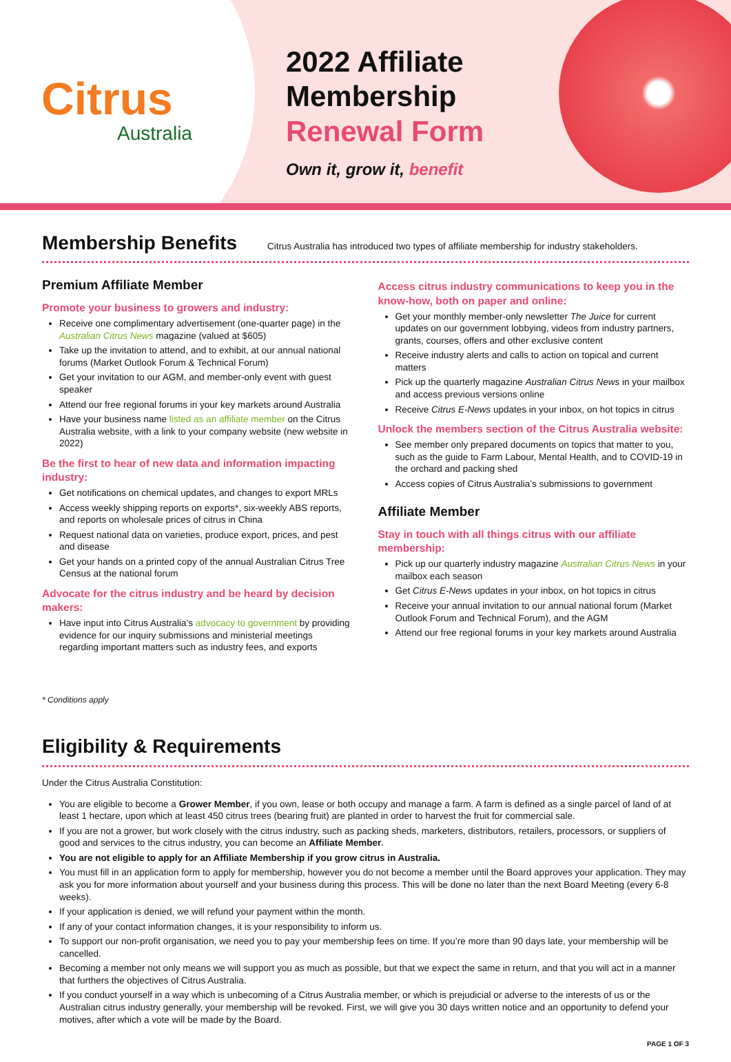Citrus
Australia
2022 Affiliate
Membership
Renewal Form
Own it, grow it, benefit
Membership Benefits
Citrus Australia has introduced two types of affiliate membership for industry stakeholders.
Premium Affiliate Member
Promote your business to growers and industry:
Receive one complimentary advertisement (one-quarter page) in the Australian Citrus News magazine (valued at $605)
Take up the invitation to attend, and to exhibit, at our annual national forums (Market Outlook Forum & Technical Forum)
Get your invitation to our AGM, and member-only event with guest speaker
Attend our free regional forums in your key markets around Australia
Have your business name listed as an affiliate member on the Citrus Australia website, with a link to your company website (new website in 2022)
Be the first to hear of new data and information impacting industry:
Get notifications on chemical updates, and changes to export MRLs
Access weekly shipping reports on exports*, six-weekly ABS reports, and reports on wholesale prices of citrus in China
Request national data on varieties, produce export, prices, and pest and disease
Get your hands on a printed copy of the annual Australian Citrus Tree Census at the national forum
Advocate for the citrus industry and be heard by decision makers:
Have input into Citrus Australia’s advocacy to government by providing evidence for our inquiry submissions and ministerial meetings regarding important matters such as industry fees, and exports
* Conditions apply
Access citrus industry communications to keep you in the know-how, both on paper and online:
Get your monthly member-only newsletter The Juice for current updates on our government lobbying, videos from industry partners, grants, courses, offers and other exclusive content
Receive industry alerts and calls to action on topical and current matters
Pick up the quarterly magazine Australian Citrus News in your mailbox and access previous versions online
Receive Citrus E-News updates in your inbox, on hot topics in citrus
Unlock the members section of the Citrus Australia website:
See member only prepared documents on topics that matter to you, such as the guide to Farm Labour, Mental Health, and to COVID-19 in the orchard and packing shed
Access copies of Citrus Australia’s submissions to government
Affiliate Member
Stay in touch with all things citrus with our affiliate membership:
Pick up our quarterly industry magazine Australian Citrus News in your mailbox each season
Get Citrus E-News updates in your inbox, on hot topics in citrus
Receive your annual invitation to our annual national forum (Market Outlook Forum and Technical Forum), and the AGM
Attend our free regional forums in your key markets around Australia
Eligibility & Requirements
Under the Citrus Australia Constitution:
You are eligible to become a Grower Member, if you own, lease or both occupy and manage a farm. A farm is defined as a single parcel of land of at least 1 hectare, upon which at least 450 citrus trees (bearing fruit) are planted in order to harvest the fruit for commercial sale.
If you are not a grower, but work closely with the citrus industry, such as packing sheds, marketers, distributors, retailers, processors, or suppliers of good and services to the citrus industry, you can become an Affiliate Member.
You are not eligible to apply for an Affiliate Membership if you grow citrus in Australia.
You must fill in an application form to apply for membership, however you do not become a member until the Board approves your application. They may ask you for more information about yourself and your business during this process. This will be done no later than the next Board Meeting (every 6-8 weeks).
If your application is denied, we will refund your payment within the month.
If any of your contact information changes, it is your responsibility to inform us.
To support our non-profit organisation, we need you to pay your membership fees on time. If you’re more than 90 days late, your membership will be cancelled.
Becoming a member not only means we will support you as much as possible, but that we expect the same in return, and that you will act in a manner that furthers the objectives of Citrus Australia.
If you conduct yourself in a way which is unbecoming of a Citrus Australia member, or which is prejudicial or adverse to the interests of us or the Australian citrus industry generally, your membership will be revoked. First, we will give you 30 days written notice and an opportunity to defend your motives, after which a vote will be made by the Board.
PAGE 1 OF 3